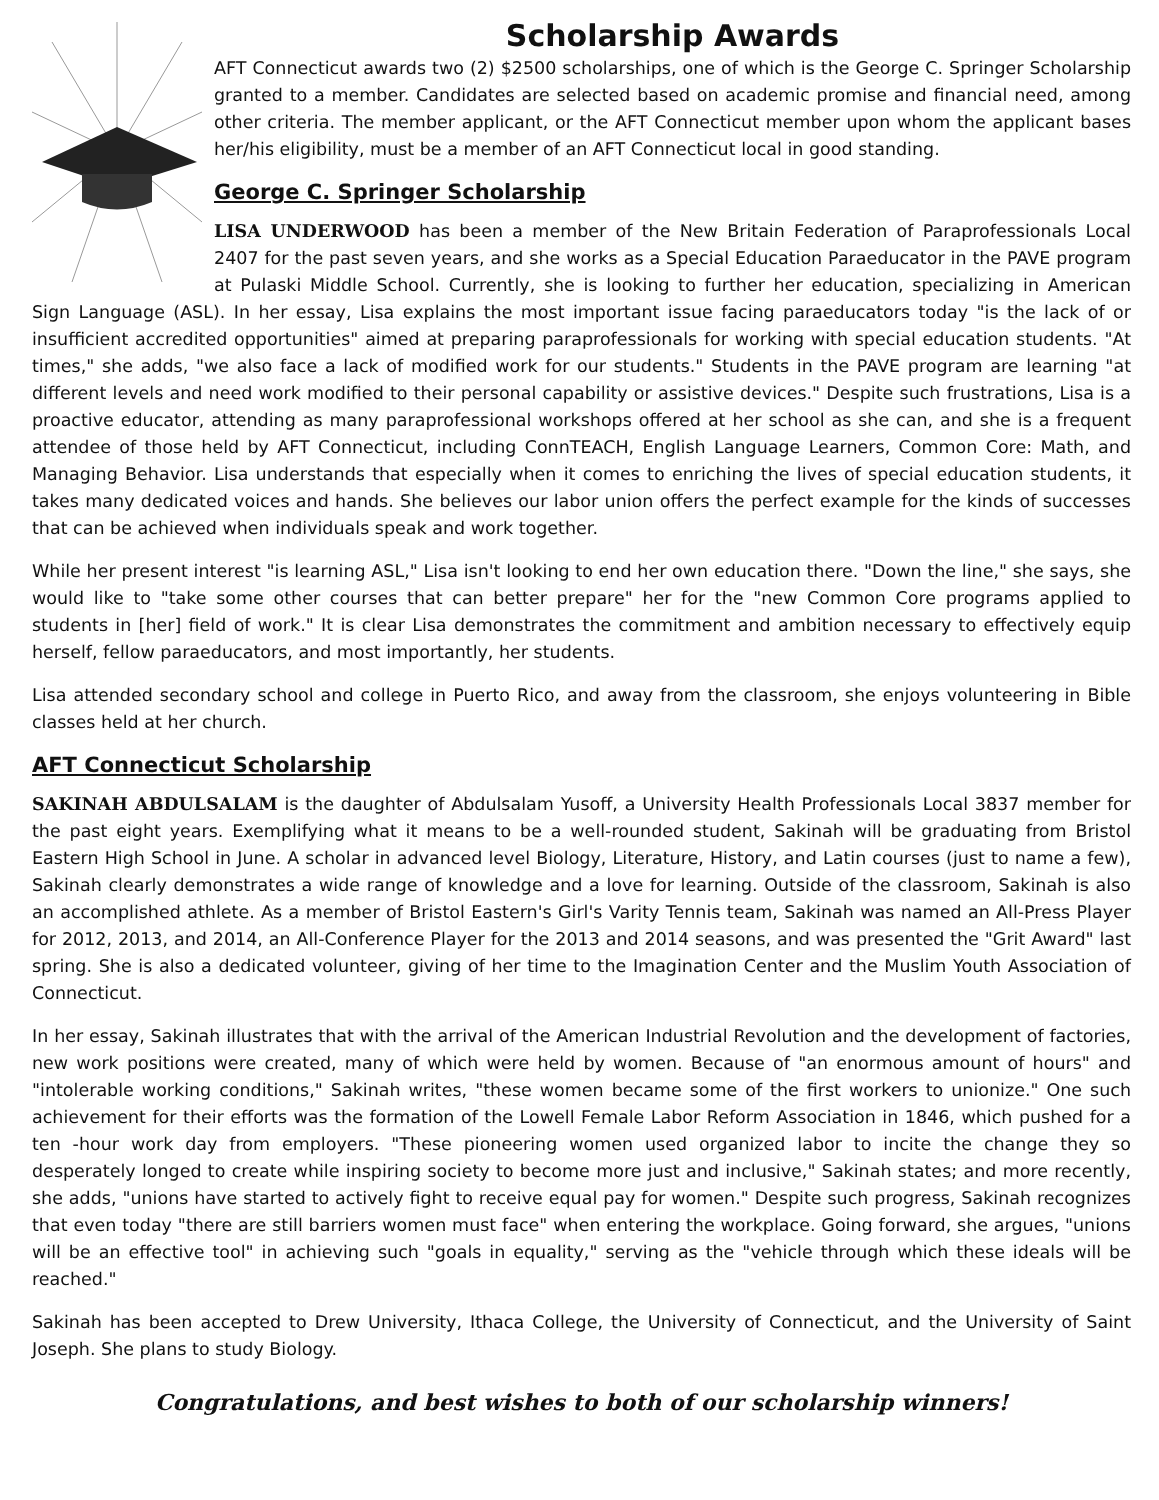Scholarship Awards
AFT Connecticut awards two (2) $2500 scholarships, one of which is the George C. Springer Scholarship granted to a member. Candidates are selected based on academic promise and financial need, among other criteria. The member applicant, or the AFT Connecticut member upon whom the applicant bases her/his eligibility, must be a member of an AFT Connecticut local in good standing.
George C. Springer Scholarship
LISA UNDERWOOD has been a member of the New Britain Federation of Paraprofessionals Local 2407 for the past seven years, and she works as a Special Education Paraeducator in the PAVE program at Pulaski Middle School. Currently, she is looking to further her education, specializing in American Sign Language (ASL). In her essay, Lisa explains the most important issue facing paraeducators today "is the lack of or insufficient accredited opportunities" aimed at preparing paraprofessionals for working with special education students. "At times," she adds, "we also face a lack of modified work for our students." Students in the PAVE program are learning "at different levels and need work modified to their personal capability or assistive devices." Despite such frustrations, Lisa is a proactive educator, attending as many paraprofessional workshops offered at her school as she can, and she is a frequent attendee of those held by AFT Connecticut, including ConnTEACH, English Language Learners, Common Core: Math, and Managing Behavior. Lisa understands that especially when it comes to enriching the lives of special education students, it takes many dedicated voices and hands. She believes our labor union offers the perfect example for the kinds of successes that can be achieved when individuals speak and work together.
While her present interest "is learning ASL," Lisa isn't looking to end her own education there. "Down the line," she says, she would like to "take some other courses that can better prepare" her for the "new Common Core programs applied to students in [her] field of work." It is clear Lisa demonstrates the commitment and ambition necessary to effectively equip herself, fellow paraeducators, and most importantly, her students.
Lisa attended secondary school and college in Puerto Rico, and away from the classroom, she enjoys volunteering in Bible classes held at her church.
AFT Connecticut Scholarship
SAKINAH ABDULSALAM is the daughter of Abdulsalam Yusoff, a University Health Professionals Local 3837 member for the past eight years. Exemplifying what it means to be a well-rounded student, Sakinah will be graduating from Bristol Eastern High School in June. A scholar in advanced level Biology, Literature, History, and Latin courses (just to name a few), Sakinah clearly demonstrates a wide range of knowledge and a love for learning. Outside of the classroom, Sakinah is also an accomplished athlete. As a member of Bristol Eastern's Girl's Varity Tennis team, Sakinah was named an All-Press Player for 2012, 2013, and 2014, an All-Conference Player for the 2013 and 2014 seasons, and was presented the "Grit Award" last spring. She is also a dedicated volunteer, giving of her time to the Imagination Center and the Muslim Youth Association of Connecticut.
In her essay, Sakinah illustrates that with the arrival of the American Industrial Revolution and the development of factories, new work positions were created, many of which were held by women. Because of "an enormous amount of hours" and "intolerable working conditions," Sakinah writes, "these women became some of the first workers to unionize." One such achievement for their efforts was the formation of the Lowell Female Labor Reform Association in 1846, which pushed for a ten -hour work day from employers. "These pioneering women used organized labor to incite the change they so desperately longed to create while inspiring society to become more just and inclusive," Sakinah states; and more recently, she adds, "unions have started to actively fight to receive equal pay for women." Despite such progress, Sakinah recognizes that even today "there are still barriers women must face" when entering the workplace. Going forward, she argues, "unions will be an effective tool" in achieving such "goals in equality," serving as the "vehicle through which these ideals will be reached."
Sakinah has been accepted to Drew University, Ithaca College, the University of Connecticut, and the University of Saint Joseph. She plans to study Biology.
Congratulations, and best wishes to both of our scholarship winners!